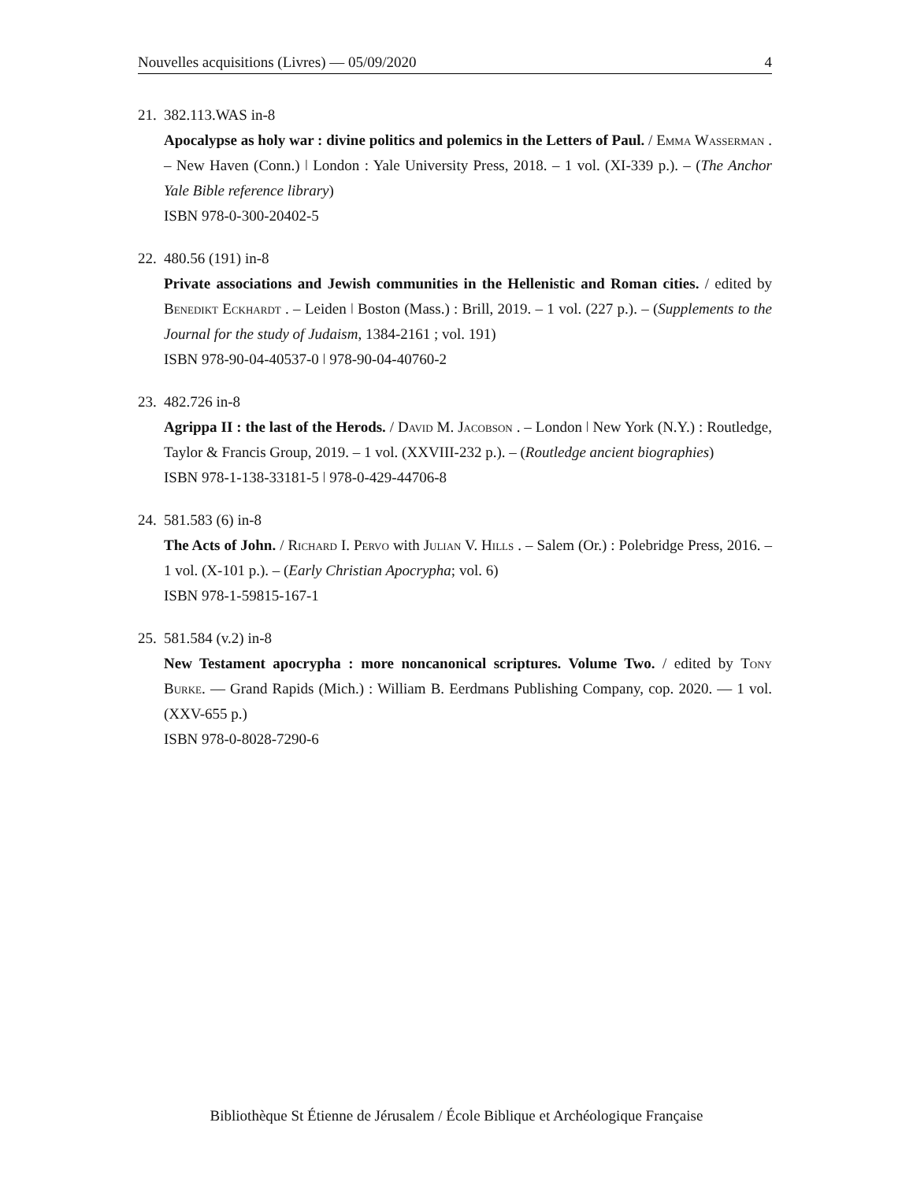Nouvelles acquisitions (Livres) — 05/09/2020 4
21. 382.113.WAS in-8
Apocalypse as holy war : divine politics and polemics in the Letters of Paul. / Emma Wasserman . – New Haven (Conn.) ǀ London : Yale University Press, 2018. – 1 vol. (XI-339 p.). – (The Anchor Yale Bible reference library)
ISBN 978-0-300-20402-5
22. 480.56 (191) in-8
Private associations and Jewish communities in the Hellenistic and Roman cities. / edited by Benedikt Eckhardt . – Leiden ǀ Boston (Mass.) : Brill, 2019. – 1 vol. (227 p.). – (Supplements to the Journal for the study of Judaism, 1384-2161 ; vol. 191)
ISBN 978-90-04-40537-0 ǀ 978-90-04-40760-2
23. 482.726 in-8
Agrippa II : the last of the Herods. / David M. Jacobson . – London ǀ New York (N.Y.) : Routledge, Taylor & Francis Group, 2019. – 1 vol. (XXVIII-232 p.). – (Routledge ancient biographies)
ISBN 978-1-138-33181-5 ǀ 978-0-429-44706-8
24. 581.583 (6) in-8
The Acts of John. / Richard I. Pervo with Julian V. Hills . – Salem (Or.) : Polebridge Press, 2016. – 1 vol. (X-101 p.). – (Early Christian Apocrypha; vol. 6)
ISBN 978-1-59815-167-1
25. 581.584 (v.2) in-8
New Testament apocrypha : more noncanonical scriptures. Volume Two. / edited by Tony Burke. — Grand Rapids (Mich.) : William B. Eerdmans Publishing Company, cop. 2020. — 1 vol. (XXV-655 p.)
ISBN 978-0-8028-7290-6
Bibliothèque St Étienne de Jérusalem / École Biblique et Archéologique Française